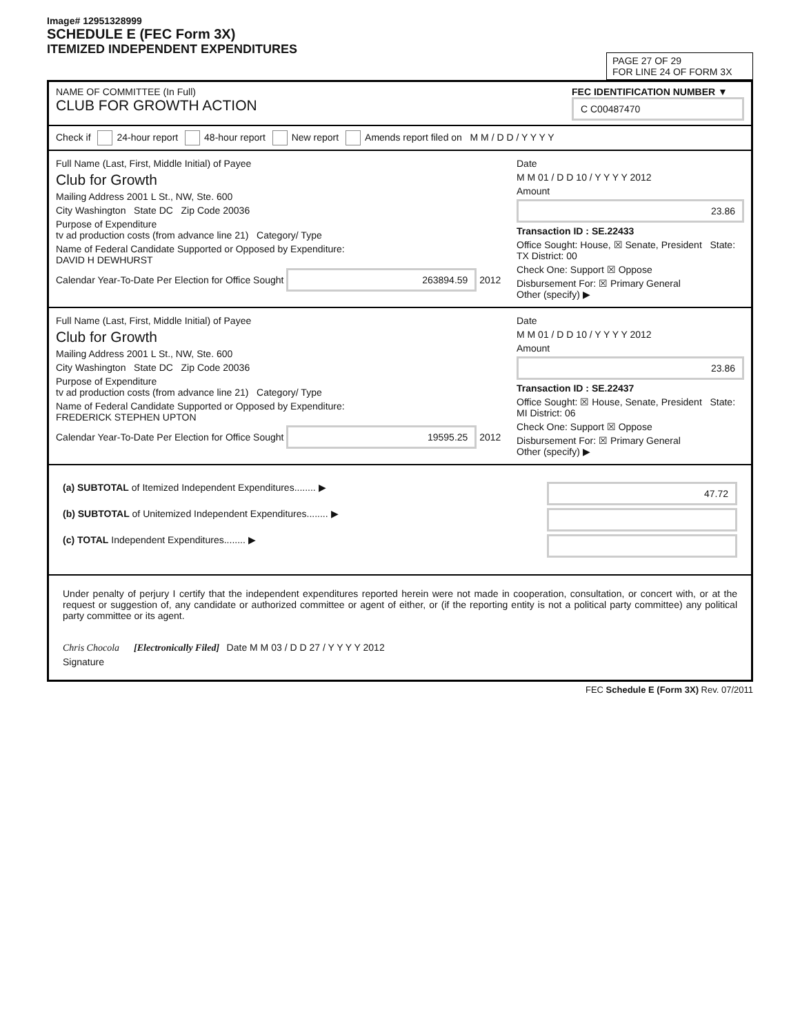Image# 12951328999
SCHEDULE E (FEC Form 3X)
ITEMIZED INDEPENDENT EXPENDITURES
PAGE 27 OF 29
FOR LINE 24 OF FORM 3X
NAME OF COMMITTEE (In Full)
CLUB FOR GROWTH ACTION
FEC IDENTIFICATION NUMBER ▼
C C00487470
Check if 24-hour report 48-hour report New report Amends report filed on M M / D D / Y Y Y Y
Full Name (Last, First, Middle Initial) of Payee
Club for Growth
Mailing Address 2001 L St., NW, Ste. 600
City Washington State DC Zip Code 20036
Purpose of Expenditure
tv ad production costs (from advance line 21) Category/ Type
Name of Federal Candidate Supported or Opposed by Expenditure:
DAVID H DEWHURST
Calendar Year-To-Date Per Election for Office Sought 263894.59 2012
Date
M M 01 / D D 10 / Y Y Y Y 2012
Amount
23.86
Transaction ID : SE.22433
Office Sought: House, ☒ Senate, President State: TX District: 00
Check One: Support ☒ Oppose
Disbursement For: ☒ Primary General
Other (specify) ▶
Full Name (Last, First, Middle Initial) of Payee
Club for Growth
Mailing Address 2001 L St., NW, Ste. 600
City Washington State DC Zip Code 20036
Purpose of Expenditure
tv ad production costs (from advance line 21) Category/ Type
Name of Federal Candidate Supported or Opposed by Expenditure:
FREDERICK STEPHEN UPTON
Calendar Year-To-Date Per Election for Office Sought 19595.25 2012
Date
M M 01 / D D 10 / Y Y Y Y 2012
Amount
23.86
Transaction ID : SE.22437
Office Sought: ☒ House, Senate, President State: MI District: 06
Check One: Support ☒ Oppose
Disbursement For: ☒ Primary General
Other (specify) ▶
(a) SUBTOTAL of Itemized Independent Expenditures........ ▶ 47.72
(b) SUBTOTAL of Unitemized Independent Expenditures........ ▶
(c) TOTAL Independent Expenditures........ ▶
Under penalty of perjury I certify that the independent expenditures reported herein were not made in cooperation, consultation, or concert with, or at the request or suggestion of, any candidate or authorized committee or agent of either, or (if the reporting entity is not a political party committee) any political party committee or its agent.
Chris Chocola [Electronically Filed] Date M M 03 / D D 27 / Y Y Y Y 2012
Signature
FEC Schedule E (Form 3X) Rev. 07/2011